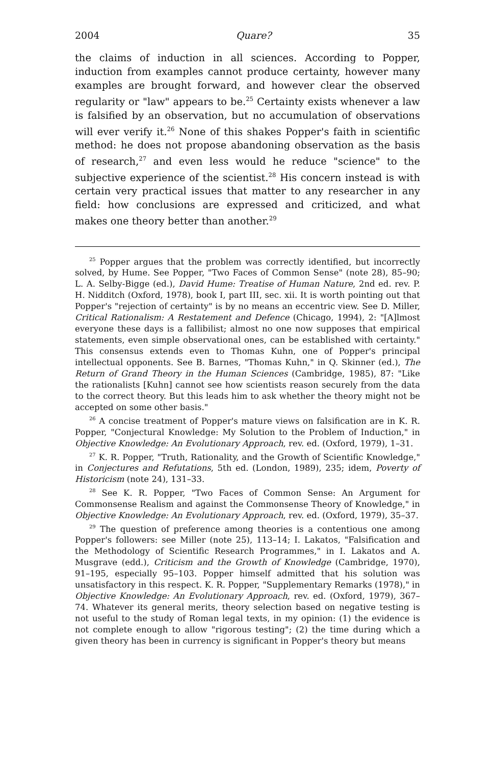2004 Quare? 35
the claims of induction in all sciences. According to Popper, induction from examples cannot produce certainty, however many examples are brought forward, and however clear the observed regularity or "law" appears to be.<sup>25</sup> Certainty exists whenever a law is falsified by an observation, but no accumulation of observations will ever verify it.<sup>26</sup> None of this shakes Popper's faith in scientific method: he does not propose abandoning observation as the basis of research,<sup>27</sup> and even less would he reduce "science" to the subjective experience of the scientist.<sup>28</sup> His concern instead is with certain very practical issues that matter to any researcher in any field: how conclusions are expressed and criticized, and what makes one theory better than another.<sup>29</sup>
<sup>25</sup> Popper argues that the problem was correctly identified, but incorrectly solved, by Hume. See Popper, "Two Faces of Common Sense" (note 28), 85–90; L. A. Selby-Bigge (ed.), David Hume: Treatise of Human Nature, 2nd ed. rev. P. H. Nidditch (Oxford, 1978), book I, part III, sec. xii. It is worth pointing out that Popper's "rejection of certainty" is by no means an eccentric view. See D. Miller, Critical Rationalism: A Restatement and Defence (Chicago, 1994), 2: "[A]lmost everyone these days is a fallibilist; almost no one now supposes that empirical statements, even simple observational ones, can be established with certainty." This consensus extends even to Thomas Kuhn, one of Popper's principal intellectual opponents. See B. Barnes, "Thomas Kuhn," in Q. Skinner (ed.), The Return of Grand Theory in the Human Sciences (Cambridge, 1985), 87: "Like the rationalists [Kuhn] cannot see how scientists reason securely from the data to the correct theory. But this leads him to ask whether the theory might not be accepted on some other basis."
<sup>26</sup> A concise treatment of Popper's mature views on falsification are in K. R. Popper, "Conjectural Knowledge: My Solution to the Problem of Induction," in Objective Knowledge: An Evolutionary Approach, rev. ed. (Oxford, 1979), 1–31.
<sup>27</sup> K. R. Popper, "Truth, Rationality, and the Growth of Scientific Knowledge," in Conjectures and Refutations, 5th ed. (London, 1989), 235; idem, Poverty of Historicism (note 24), 131–33.
<sup>28</sup> See K. R. Popper, "Two Faces of Common Sense: An Argument for Commonsense Realism and against the Commonsense Theory of Knowledge," in Objective Knowledge: An Evolutionary Approach, rev. ed. (Oxford, 1979), 35–37.
<sup>29</sup> The question of preference among theories is a contentious one among Popper's followers: see Miller (note 25), 113–14; I. Lakatos, "Falsification and the Methodology of Scientific Research Programmes," in I. Lakatos and A. Musgrave (edd.), Criticism and the Growth of Knowledge (Cambridge, 1970), 91–195, especially 95–103. Popper himself admitted that his solution was unsatisfactory in this respect. K. R. Popper, "Supplementary Remarks (1978)," in Objective Knowledge: An Evolutionary Approach, rev. ed. (Oxford, 1979), 367–74. Whatever its general merits, theory selection based on negative testing is not useful to the study of Roman legal texts, in my opinion: (1) the evidence is not complete enough to allow "rigorous testing"; (2) the time during which a given theory has been in currency is significant in Popper's theory but means